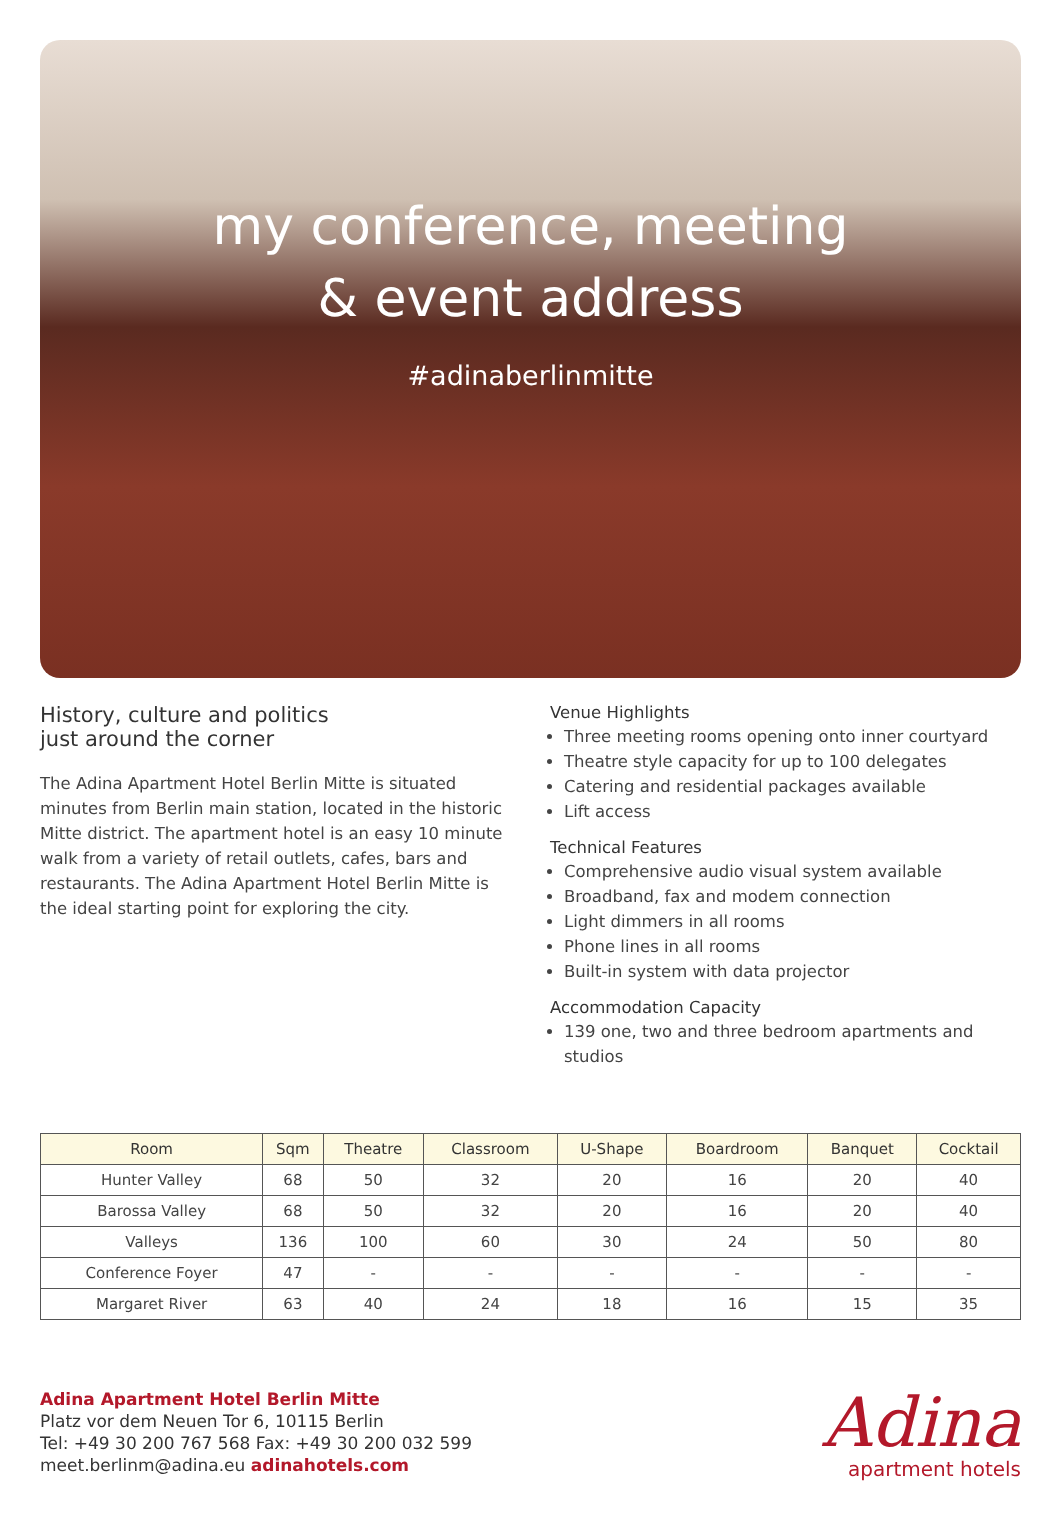my conference, meeting
& event address
#adinaberlinmitte
History, culture and politics
just around the corner
The Adina Apartment Hotel Berlin Mitte is situated minutes from Berlin main station, located in the historic Mitte district. The apartment hotel is an easy 10 minute walk from a variety of retail outlets, cafes, bars and restaurants. The Adina Apartment Hotel Berlin Mitte is the ideal starting point for exploring the city.
Venue Highlights
Three meeting rooms opening onto inner courtyard
Theatre style capacity for up to 100 delegates
Catering and residential packages available
Lift access
Technical Features
Comprehensive audio visual system available
Broadband, fax and modem connection
Light dimmers in all rooms
Phone lines in all rooms
Built-in system with data projector
Accommodation Capacity
139 one, two and three bedroom apartments and studios
| Room | Sqm | Theatre | Classroom | U-Shape | Boardroom | Banquet | Cocktail |
| --- | --- | --- | --- | --- | --- | --- | --- |
| Hunter Valley | 68 | 50 | 32 | 20 | 16 | 20 | 40 |
| Barossa Valley | 68 | 50 | 32 | 20 | 16 | 20 | 40 |
| Valleys | 136 | 100 | 60 | 30 | 24 | 50 | 80 |
| Conference Foyer | 47 | - | - | - | - | - | - |
| Margaret River | 63 | 40 | 24 | 18 | 16 | 15 | 35 |
Adina Apartment Hotel Berlin Mitte
Platz vor dem Neuen Tor 6, 10115 Berlin
Tel: +49 30 200 767 568 Fax: +49 30 200 032 599
meet.berlinm@adina.eu adinahotels.com
Adina
apartment hotels